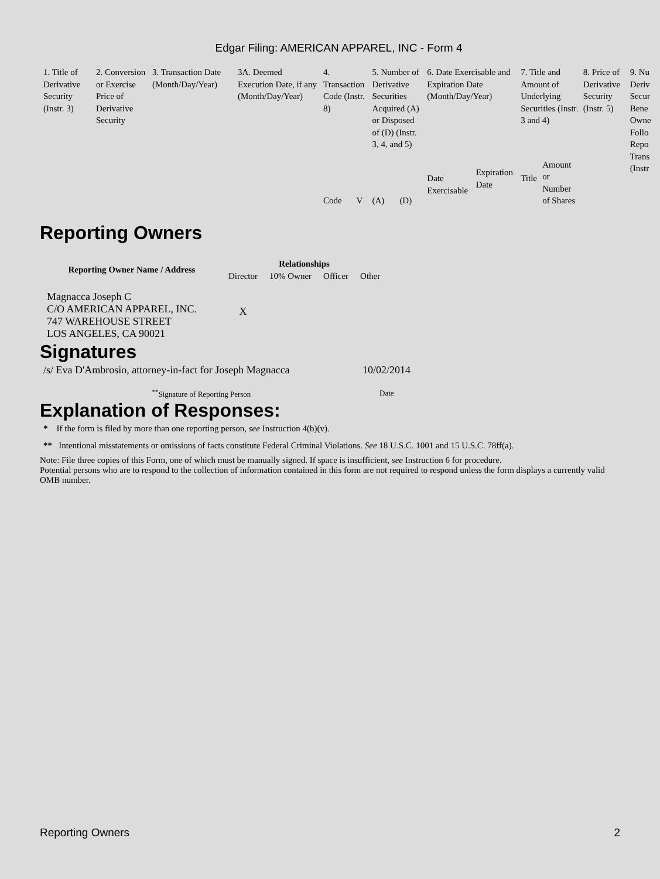Edgar Filing: AMERICAN APPAREL, INC - Form 4
| 1. Title of Derivative Security (Instr. 3) | 2. Conversion or Exercise Price of Derivative Security | 3. Transaction Date (Month/Day/Year) | 3A. Deemed Execution Date, if any (Month/Day/Year) | 4. Transaction Code (Instr. 8) | | 5. Number of Derivative Securities Acquired (A) or Disposed of (D) (Instr. 3, 4, and 5) | | 6. Date Exercisable and Expiration Date (Month/Day/Year) | | 7. Title and Amount of Underlying Securities (Instr. 3 and 4) | | 8. Price of Derivative Security (Instr. 5) | 9. Nu Deriv Secur Bene Owne Follo Repo Trans (Instr |
| | | | | Code | V | (A) | (D) | Date Exercisable | Expiration Date | Title | Amount or Number of Shares | | |
Reporting Owners
| Reporting Owner Name / Address | Relationships | | | |
| --- | --- | --- | --- | --- |
| | Director | 10% Owner | Officer | Other |
| Magnacca Joseph C C/O AMERICAN APPAREL, INC. 747 WAREHOUSE STREET LOS ANGELES, CA 90021 | X | | | |
Signatures
| /s/ Eva D'Ambrosio, attorney-in-fact for Joseph Magnacca | 10/02/2014 |
| <sup>**</sup> Signature of Reporting Person | Date |
Explanation of Responses:
* If the form is filed by more than one reporting person, see Instruction 4(b)(v).
** Intentional misstatements or omissions of facts constitute Federal Criminal Violations. See 18 U.S.C. 1001 and 15 U.S.C. 78ff(a).
Note: File three copies of this Form, one of which must be manually signed. If space is insufficient, see Instruction 6 for procedure.
Potential persons who are to respond to the collection of information contained in this form are not required to respond unless the form displays a currently valid OMB number.
Reporting Owners 2